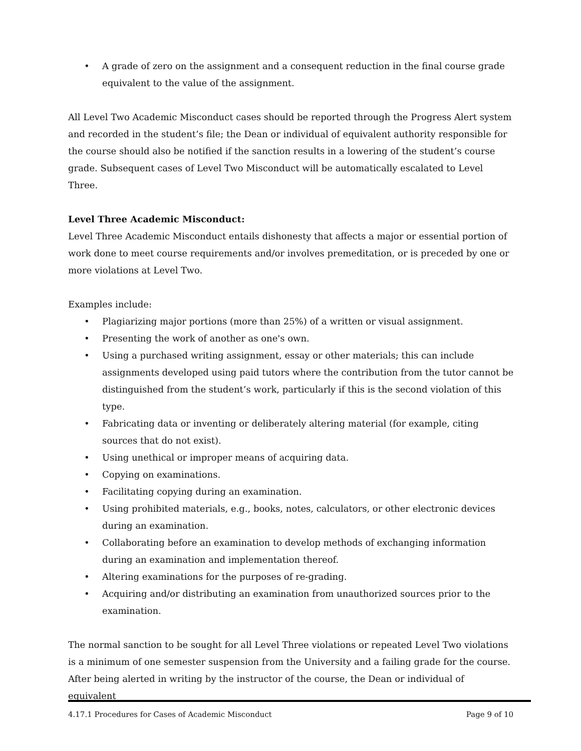• A grade of zero on the assignment and a consequent reduction in the final course grade equivalent to the value of the assignment.
All Level Two Academic Misconduct cases should be reported through the Progress Alert system and recorded in the student’s file; the Dean or individual of equivalent authority responsible for the course should also be notified if the sanction results in a lowering of the student’s course grade. Subsequent cases of Level Two Misconduct will be automatically escalated to Level Three.
Level Three Academic Misconduct:
Level Three Academic Misconduct entails dishonesty that affects a major or essential portion of work done to meet course requirements and/or involves premeditation, or is preceded by one or more violations at Level Two.
Examples include:
• Plagiarizing major portions (more than 25%) of a written or visual assignment.
• Presenting the work of another as one's own.
• Using a purchased writing assignment, essay or other materials; this can include assignments developed using paid tutors where the contribution from the tutor cannot be distinguished from the student’s work, particularly if this is the second violation of this type.
• Fabricating data or inventing or deliberately altering material (for example, citing sources that do not exist).
• Using unethical or improper means of acquiring data.
• Copying on examinations.
• Facilitating copying during an examination.
• Using prohibited materials, e.g., books, notes, calculators, or other electronic devices during an examination.
• Collaborating before an examination to develop methods of exchanging information during an examination and implementation thereof.
• Altering examinations for the purposes of re-grading.
• Acquiring and/or distributing an examination from unauthorized sources prior to the examination.
The normal sanction to be sought for all Level Three violations or repeated Level Two violations is a minimum of one semester suspension from the University and a failing grade for the course. After being alerted in writing by the instructor of the course, the Dean or individual of equivalent
4.17.1 Procedures for Cases of Academic Misconduct Page 9 of 10